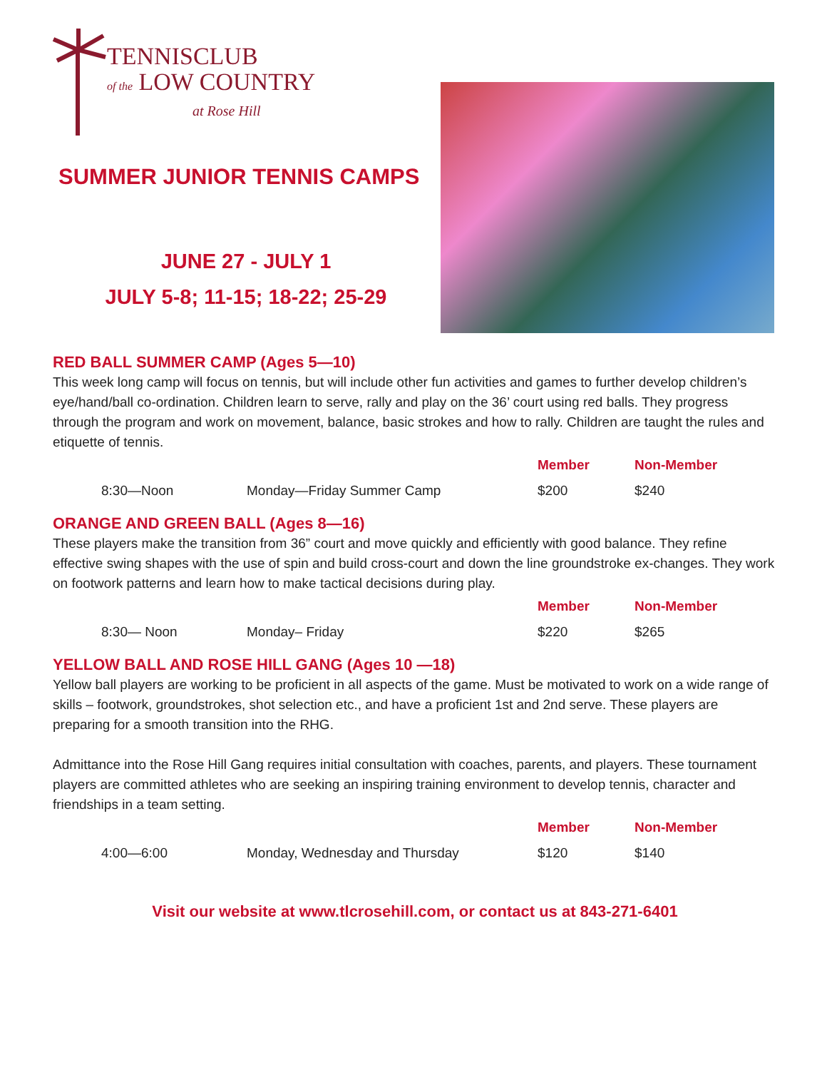TENNISCLUB
of the LOW COUNTRY
at Rose Hill
SUMMER JUNIOR TENNIS CAMPS
JUNE 27 - JULY 1
JULY 5-8; 11-15; 18-22; 25-29
RED BALL SUMMER CAMP (Ages 5—10)
This week long camp will focus on tennis, but will include other fun activities and games to further develop children’s eye/hand/ball co-ordination. Children learn to serve, rally and play on the 36’ court using red balls. They progress through the program and work on movement, balance, basic strokes and how to rally. Children are taught the rules and etiquette of tennis.
| | | Member | Non-Member |
| --- | --- | --- | --- |
| 8:30—Noon | Monday—Friday Summer Camp | $200 | $240 |
ORANGE AND GREEN BALL (Ages 8—16)
These players make the transition from 36” court and move quickly and efficiently with good balance. They refine effective swing shapes with the use of spin and build cross-court and down the line groundstroke ex-changes. They work on footwork patterns and learn how to make tactical decisions during play.
| | | Member | Non-Member |
| --- | --- | --- | --- |
| 8:30— Noon | Monday– Friday | $220 | $265 |
YELLOW BALL AND ROSE HILL GANG (Ages 10 —18)
Yellow ball players are working to be proficient in all aspects of the game. Must be motivated to work on a wide range of skills – footwork, groundstrokes, shot selection etc., and have a proficient 1st and 2nd serve. These players are preparing for a smooth transition into the RHG.
Admittance into the Rose Hill Gang requires initial consultation with coaches, parents, and players. These tournament players are committed athletes who are seeking an inspiring training environment to develop tennis, character and friendships in a team setting.
| | | Member | Non-Member |
| --- | --- | --- | --- |
| 4:00—6:00 | Monday, Wednesday and Thursday | $120 | $140 |
Visit our website at www.tlcrosehill.com, or contact us at 843-271-6401